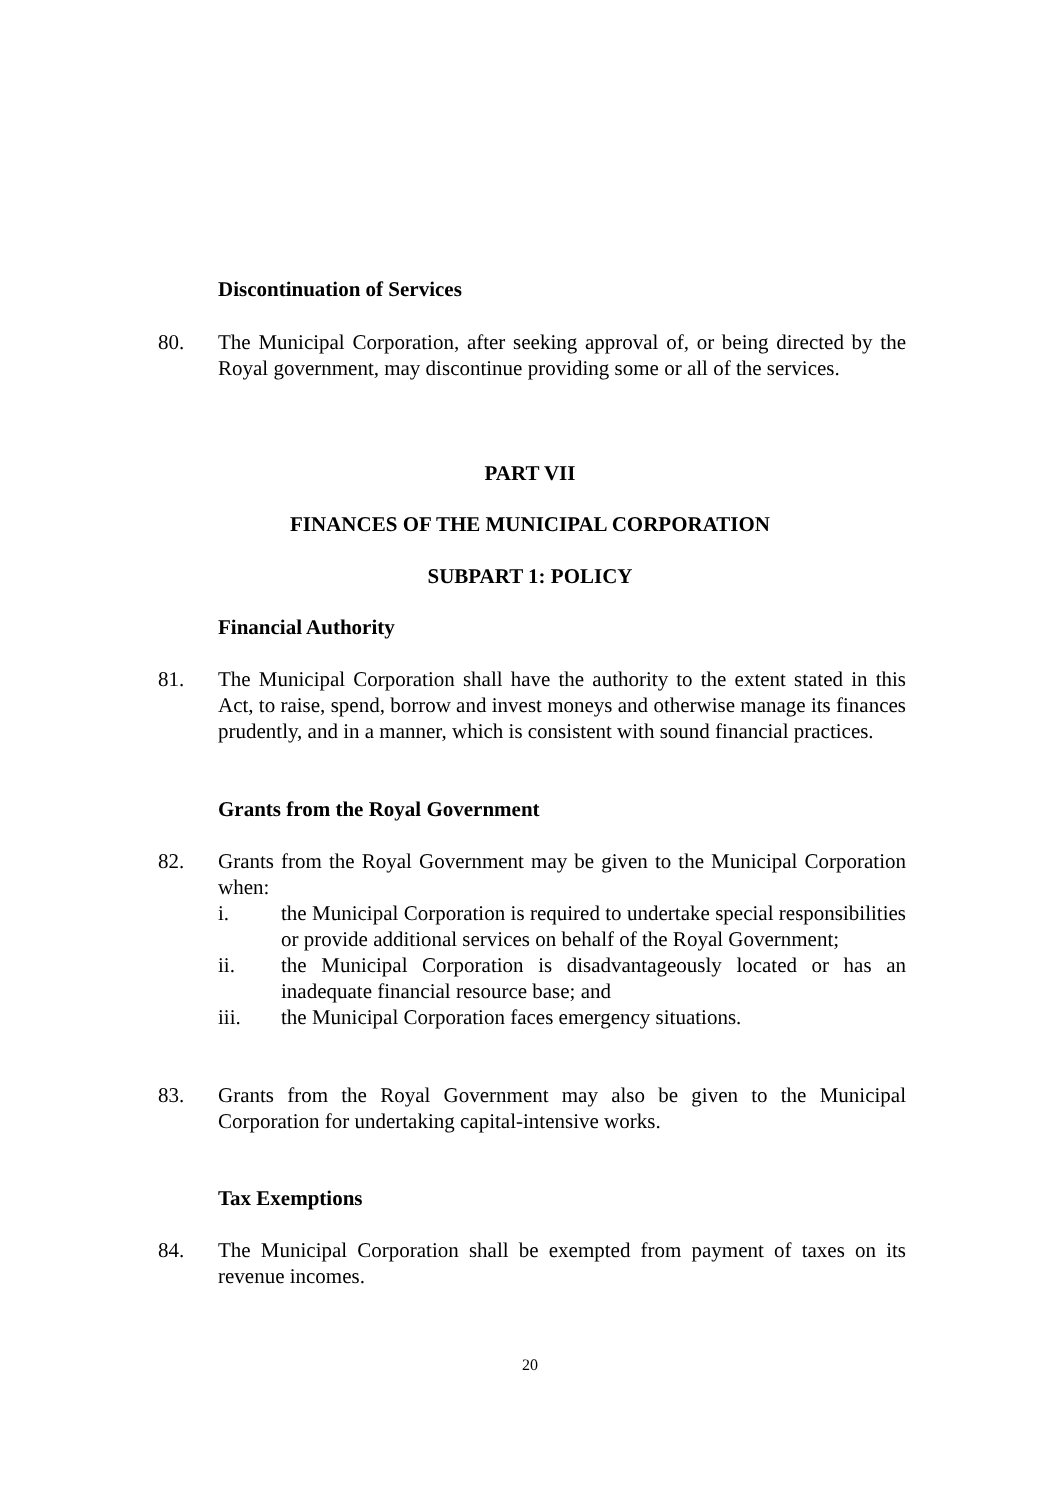Discontinuation of Services
80. The Municipal Corporation, after seeking approval of, or being directed by the Royal government, may discontinue providing some or all of the services.
PART VII
FINANCES OF THE MUNICIPAL CORPORATION
SUBPART 1: POLICY
Financial Authority
81. The Municipal Corporation shall have the authority to the extent stated in this Act, to raise, spend, borrow and invest moneys and otherwise manage its finances prudently, and in a manner, which is consistent with sound financial practices.
Grants from the Royal Government
82. Grants from the Royal Government may be given to the Municipal Corporation when:
i. the Municipal Corporation is required to undertake special responsibilities or provide additional services on behalf of the Royal Government;
ii. the Municipal Corporation is disadvantageously located or has an inadequate financial resource base; and
iii. the Municipal Corporation faces emergency situations.
83. Grants from the Royal Government may also be given to the Municipal Corporation for undertaking capital-intensive works.
Tax Exemptions
84. The Municipal Corporation shall be exempted from payment of taxes on its revenue incomes.
20